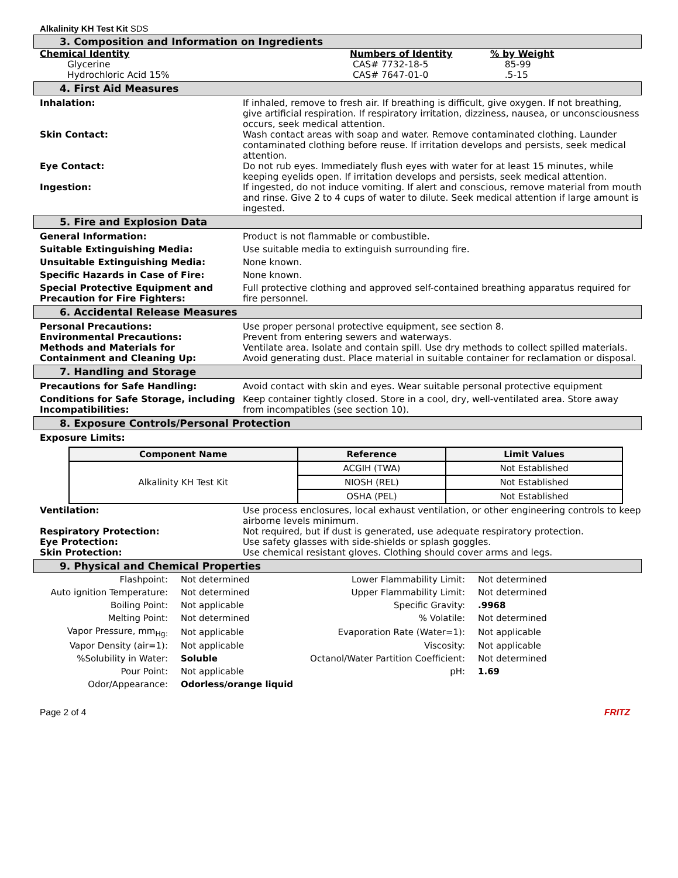Alkalinity KH Test Kit SDS
3. Composition and Information on Ingredients
| Chemical Identity | Numbers of Identity | % by Weight |
| Glycerine | CAS# 7732-18-5 | 85-99 |
| Hydrochloric Acid 15% | CAS# 7647-01-0 | .5-15 |
4. First Aid Measures
Inhalation: If inhaled, remove to fresh air. If breathing is difficult, give oxygen. If not breathing, give artificial respiration. If respiratory irritation, dizziness, nausea, or unconsciousness occurs, seek medical attention.
Skin Contact: Wash contact areas with soap and water. Remove contaminated clothing. Launder contaminated clothing before reuse. If irritation develops and persists, seek medical attention.
Eye Contact: Do not rub eyes. Immediately flush eyes with water for at least 15 minutes, while keeping eyelids open. If irritation develops and persists, seek medical attention.
Ingestion: If ingested, do not induce vomiting. If alert and conscious, remove material from mouth and rinse. Give 2 to 4 cups of water to dilute. Seek medical attention if large amount is ingested.
5. Fire and Explosion Data
General Information: Product is not flammable or combustible.
Suitable Extinguishing Media: Use suitable media to extinguish surrounding fire.
Unsuitable Extinguishing Media: None known.
Specific Hazards in Case of Fire: None known.
Special Protective Equipment and Precaution for Fire Fighters:
Full protective clothing and approved self-contained breathing apparatus required for fire personnel.
6. Accidental Release Measures
Personal Precautions: Use proper personal protective equipment, see section 8.
Environmental Precautions: Prevent from entering sewers and waterways.
Methods and Materials for Containment and Cleaning Up:
Ventilate area. Isolate and contain spill. Use dry methods to collect spilled materials. Avoid generating dust. Place material in suitable container for reclamation or disposal.
7. Handling and Storage
Precautions for Safe Handling: Avoid contact with skin and eyes. Wear suitable personal protective equipment
Conditions for Safe Storage, including Incompatibilities:
Keep container tightly closed. Store in a cool, dry, well-ventilated area. Store away from incompatibles (see section 10).
8. Exposure Controls/Personal Protection
Exposure Limits:
| Component Name | Reference | Limit Values |
| --- | --- | --- |
| Alkalinity KH Test Kit | ACGIH (TWA) | Not Established |
| | NIOSH (REL) | Not Established |
| | OSHA (PEL) | Not Established |
Ventilation: Use process enclosures, local exhaust ventilation, or other engineering controls to keep airborne levels minimum.
Respiratory Protection: Not required, but if dust is generated, use adequate respiratory protection.
Eye Protection: Use safety glasses with side-shields or splash goggles.
Skin Protection: Use chemical resistant gloves. Clothing should cover arms and legs.
9. Physical and Chemical Properties
| Flashpoint: | Not determined | Lower Flammability Limit: | Not determined |
| Auto ignition Temperature: | Not determined | Upper Flammability Limit: | Not determined |
| Boiling Point: | Not applicable | Specific Gravity: | .9968 |
| Melting Point: | Not determined | % Volatile: | Not determined |
| Vapor Pressure, mm<sub>Hg:</sub> | Not applicable | Evaporation Rate (Water=1): | Not applicable |
| Vapor Density (air=1): | Not applicable | Viscosity: | Not applicable |
| %Solubility in Water: | Soluble | Octanol/Water Partition Coefficient: | Not determined |
| Pour Point: | Not applicable | pH: | 1.69 |
| Odor/Appearance: | Odorless/orange liquid | | |
Page 2 of 4 FRITZ